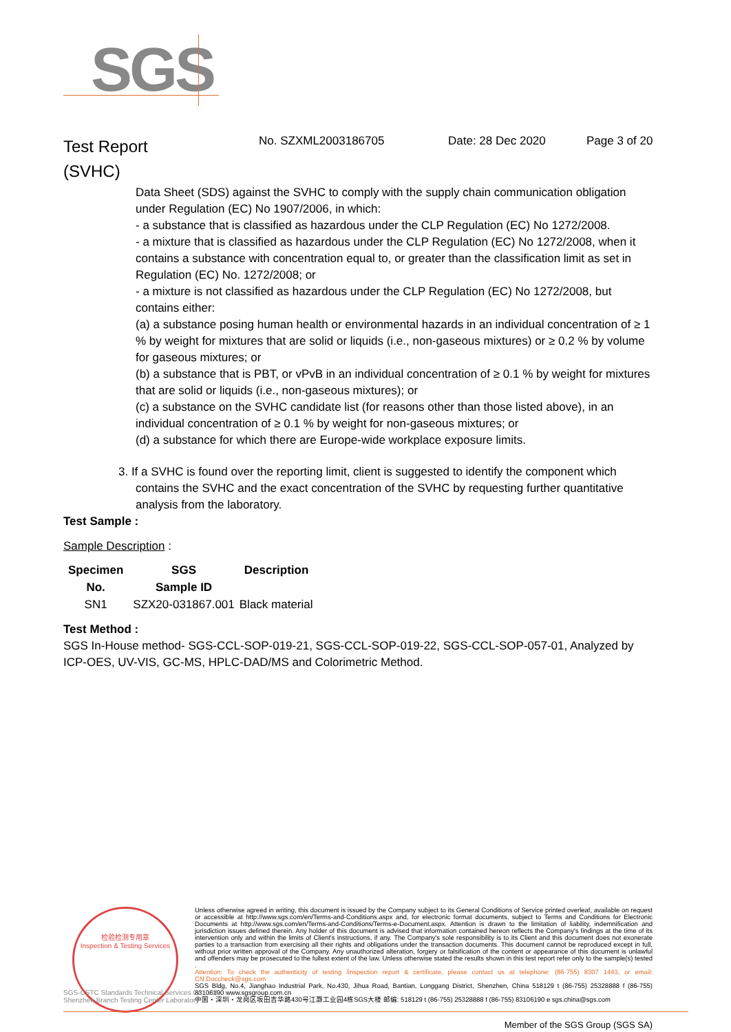SGS
Test Report
(SVHC)
No. SZXML2003186705 Date: 28 Dec 2020 Page 3 of 20
Data Sheet (SDS) against the SVHC to comply with the supply chain communication obligation under Regulation (EC) No 1907/2006, in which:
- a substance that is classified as hazardous under the CLP Regulation (EC) No 1272/2008.
- a mixture that is classified as hazardous under the CLP Regulation (EC) No 1272/2008, when it contains a substance with concentration equal to, or greater than the classification limit as set in Regulation (EC) No. 1272/2008; or
- a mixture is not classified as hazardous under the CLP Regulation (EC) No 1272/2008, but contains either:
(a) a substance posing human health or environmental hazards in an individual concentration of ≥ 1 % by weight for mixtures that are solid or liquids (i.e., non-gaseous mixtures) or ≥ 0.2 % by volume for gaseous mixtures; or
(b) a substance that is PBT, or vPvB in an individual concentration of ≥ 0.1 % by weight for mixtures that are solid or liquids (i.e., non-gaseous mixtures); or
(c) a substance on the SVHC candidate list (for reasons other than those listed above), in an individual concentration of ≥ 0.1 % by weight for non-gaseous mixtures; or
(d) a substance for which there are Europe-wide workplace exposure limits.
3. If a SVHC is found over the reporting limit, client is suggested to identify the component which contains the SVHC and the exact concentration of the SVHC by requesting further quantitative analysis from the laboratory.
Test Sample :
Sample Description :
| Specimen No. | SGS Sample ID | Description |
| --- | --- | --- |
| SN1 | SZX20-031867.001 | Black material |
Test Method :
SGS In-House method- SGS-CCL-SOP-019-21, SGS-CCL-SOP-019-22, SGS-CCL-SOP-057-01, Analyzed by ICP-OES, UV-VIS, GC-MS, HPLC-DAD/MS and Colorimetric Method.
检验检测专用章
Inspection & Testing Services
Unless otherwise agreed in writing, this document is issued by the Company subject to its General Conditions of Service printed overleaf, available on request or accessible at http://www.sgs.com/en/Terms-and-Conditions.aspx and, for electronic format documents, subject to Terms and Conditions for Electronic Documents at http://www.sgs.com/en/Terms-and-Conditions/Terms-e-Document.aspx. Attention is drawn to the limitation of liability, indemnification and jurisdiction issues defined therein. Any holder of this document is advised that information contained hereon reflects the Company's findings at the time of its intervention only and within the limits of Client's instructions, if any. The Company's sole responsibility is to its Client and this document does not exonerate parties to a transaction from exercising all their rights and obligations under the transaction documents. This document cannot be reproduced except in full, without prior written approval of the Company. Any unauthorized alteration, forgery or falsification of the content or appearance of this document is unlawful and offenders may be prosecuted to the fullest extent of the law. Unless otherwise stated the results shown in this test report refer only to the sample(s) tested .
Attention: To check the authenticity of testing /inspection report & certificate, please contact us at telephone: (86-755) 8307 1443, or email: CN.Doccheck@sgs.com
SGS Bldg, No.4, Jianghao Industrial Park, No.430, Jihua Road, Bantian, Longgang District, Shenzhen, China 518129 t (86-755) 25328888 f (86-755) 83106190 www.sgsgroup.com.cn
中国・深圳・龙岗区坂田吉华路430号江灏工业园4栋SGS大楼 邮编: 518129 t (86-755) 25328888 f (86-755) 83106190 e sgs.china@sgs.com
SGS-CSTC Standards Technical Services Co., Ltd.
Shenzhen Branch Testing Center Laboratory
Member of the SGS Group (SGS SA)